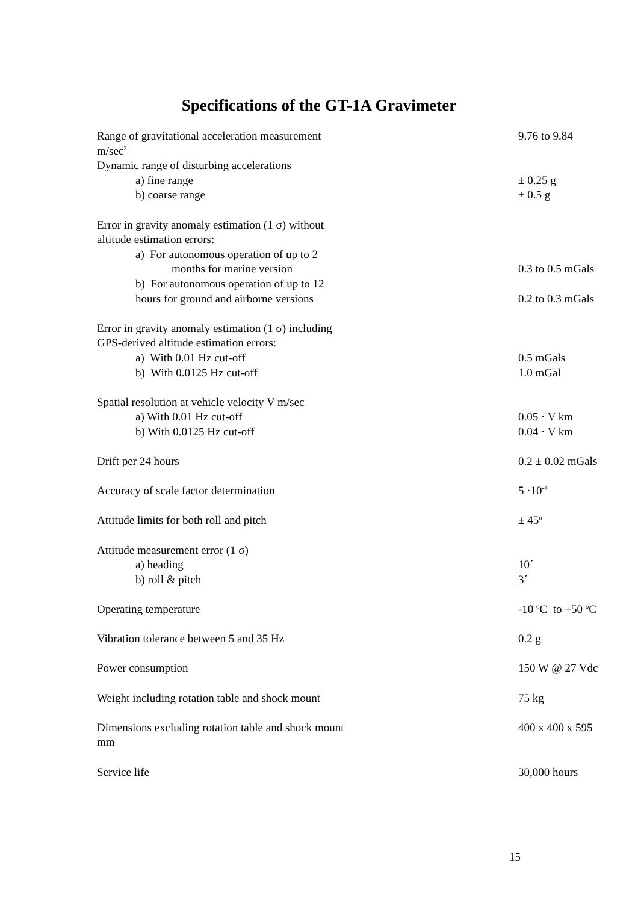Specifications of the GT-1A Gravimeter
| Range of gravitational acceleration measurement m/sec<sup>2</sup> | 9.76 to 9.84 |
| Dynamic range of disturbing accelerations | |
| a) fine range | ± 0.25 g |
| b) coarse range | ± 0.5 g |
| Error in gravity anomaly estimation (1 σ) without | |
| altitude estimation errors: | |
| a) For autonomous operation of up to 2 | |
| months for marine version | 0.3 to 0.5 mGals |
| b) For autonomous operation of up to 12 | |
| hours for ground and airborne versions | 0.2 to 0.3 mGals |
| Error in gravity anomaly estimation (1 σ) including | |
| GPS-derived altitude estimation errors: | |
| a) With 0.01 Hz cut-off | 0.5 mGals |
| b) With 0.0125 Hz cut-off | 1.0 mGal |
| Spatial resolution at vehicle velocity V m/sec | |
| a) With 0.01 Hz cut-off | 0.05 · V km |
| b) With 0.0125 Hz cut-off | 0.04 · V km |
| Drift per 24 hours | 0.2 ± 0.02 mGals |
| Accuracy of scale factor determination | 5 ·10<sup>-4</sup> |
| Attitude limits for both roll and pitch | ± 45<sup>o</sup> |
| Attitude measurement error (1 σ) | |
| a) heading | 10´ |
| b) roll & pitch | 3´ |
| Operating temperature | -10 <sup>o</sup>C to +50 <sup>o</sup>C |
| Vibration tolerance between 5 and 35 Hz | 0.2 g |
| Power consumption | 150 W @ 27 Vdc |
| Weight including rotation table and shock mount | 75 kg |
| Dimensions excluding rotation table and shock mount mm | 400 x 400 x 595 |
| Service life | 30,000 hours |
15